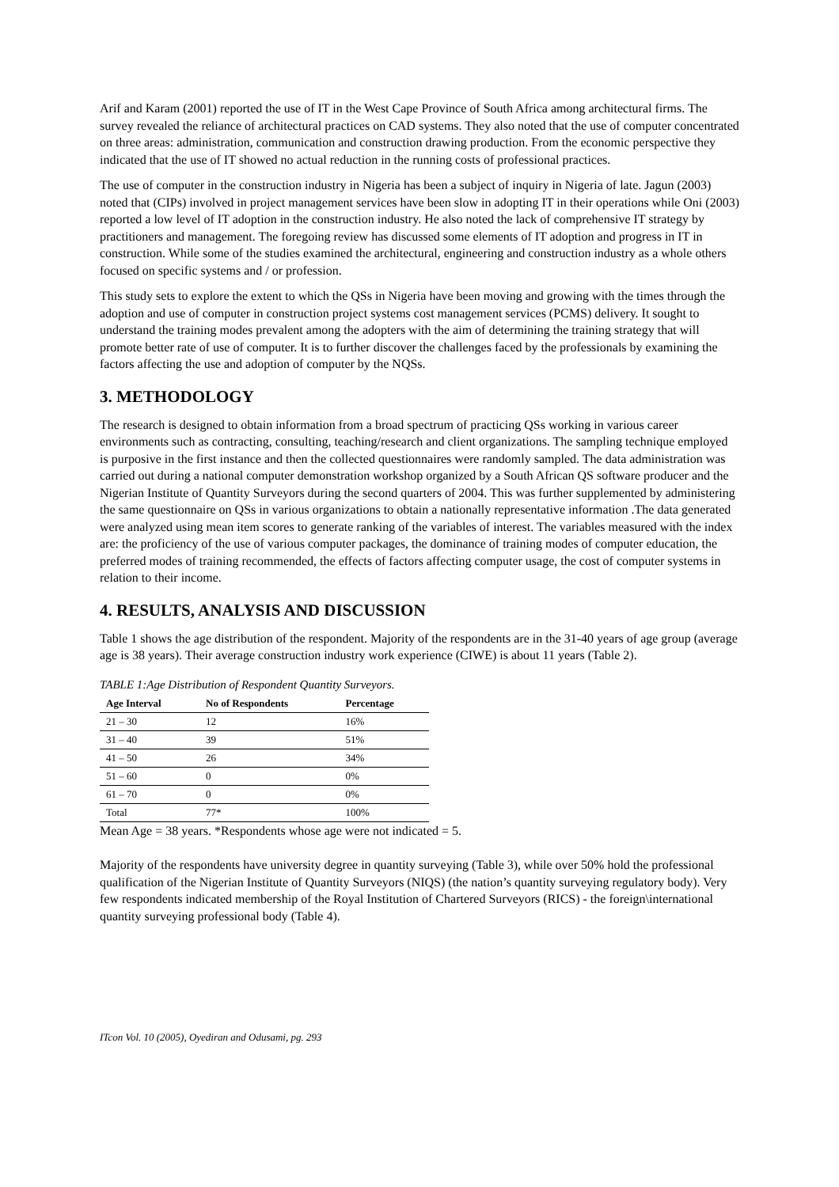Arif and Karam (2001) reported the use of IT in the West Cape Province of South Africa among architectural firms. The survey revealed the reliance of architectural practices on CAD systems. They also noted that the use of computer concentrated on three areas: administration, communication and construction drawing production. From the economic perspective they indicated that the use of IT showed no actual reduction in the running costs of professional practices.
The use of computer in the construction industry in Nigeria has been a subject of inquiry in Nigeria of late. Jagun (2003) noted that (CIPs) involved in project management services have been slow in adopting IT in their operations while Oni (2003) reported a low level of IT adoption in the construction industry. He also noted the lack of comprehensive IT strategy by practitioners and management. The foregoing review has discussed some elements of IT adoption and progress in IT in construction. While some of the studies examined the architectural, engineering and construction industry as a whole others focused on specific systems and / or profession.
This study sets to explore the extent to which the QSs in Nigeria have been moving and growing with the times through the adoption and use of computer in construction project systems cost management services (PCMS) delivery. It sought to understand the training modes prevalent among the adopters with the aim of determining the training strategy that will promote better rate of use of computer. It is to further discover the challenges faced by the professionals by examining the factors affecting the use and adoption of computer by the NQSs.
3. METHODOLOGY
The research is designed to obtain information from a broad spectrum of practicing QSs working in various career environments such as contracting, consulting, teaching/research and client organizations. The sampling technique employed is purposive in the first instance and then the collected questionnaires were randomly sampled. The data administration was carried out during a national computer demonstration workshop organized by a South African QS software producer and the Nigerian Institute of Quantity Surveyors during the second quarters of 2004. This was further supplemented by administering the same questionnaire on QSs in various organizations to obtain a nationally representative information .The data generated were analyzed using mean item scores to generate ranking of the variables of interest. The variables measured with the index are: the proficiency of the use of various computer packages, the dominance of training modes of computer education, the preferred modes of training recommended, the effects of factors affecting computer usage, the cost of computer systems in relation to their income.
4. RESULTS, ANALYSIS AND DISCUSSION
Table 1 shows the age distribution of the respondent. Majority of the respondents are in the 31-40 years of age group (average age is 38 years). Their average construction industry work experience (CIWE) is about 11 years (Table 2).
TABLE 1:Age Distribution of Respondent Quantity Surveyors.
| Age Interval | No of Respondents | Percentage |
| --- | --- | --- |
| 21 – 30 | 12 | 16% |
| 31 – 40 | 39 | 51% |
| 41 – 50 | 26 | 34% |
| 51 – 60 | 0 | 0% |
| 61 – 70 | 0 | 0% |
| Total | 77* | 100% |
Mean Age = 38 years. *Respondents whose age were not indicated = 5.
Majority of the respondents have university degree in quantity surveying (Table 3), while over 50% hold the professional qualification of the Nigerian Institute of Quantity Surveyors (NIQS) (the nation’s quantity surveying regulatory body). Very few respondents indicated membership of the Royal Institution of Chartered Surveyors (RICS) - the foreign\international quantity surveying professional body (Table 4).
ITcon Vol. 10 (2005), Oyediran and Odusami, pg. 293